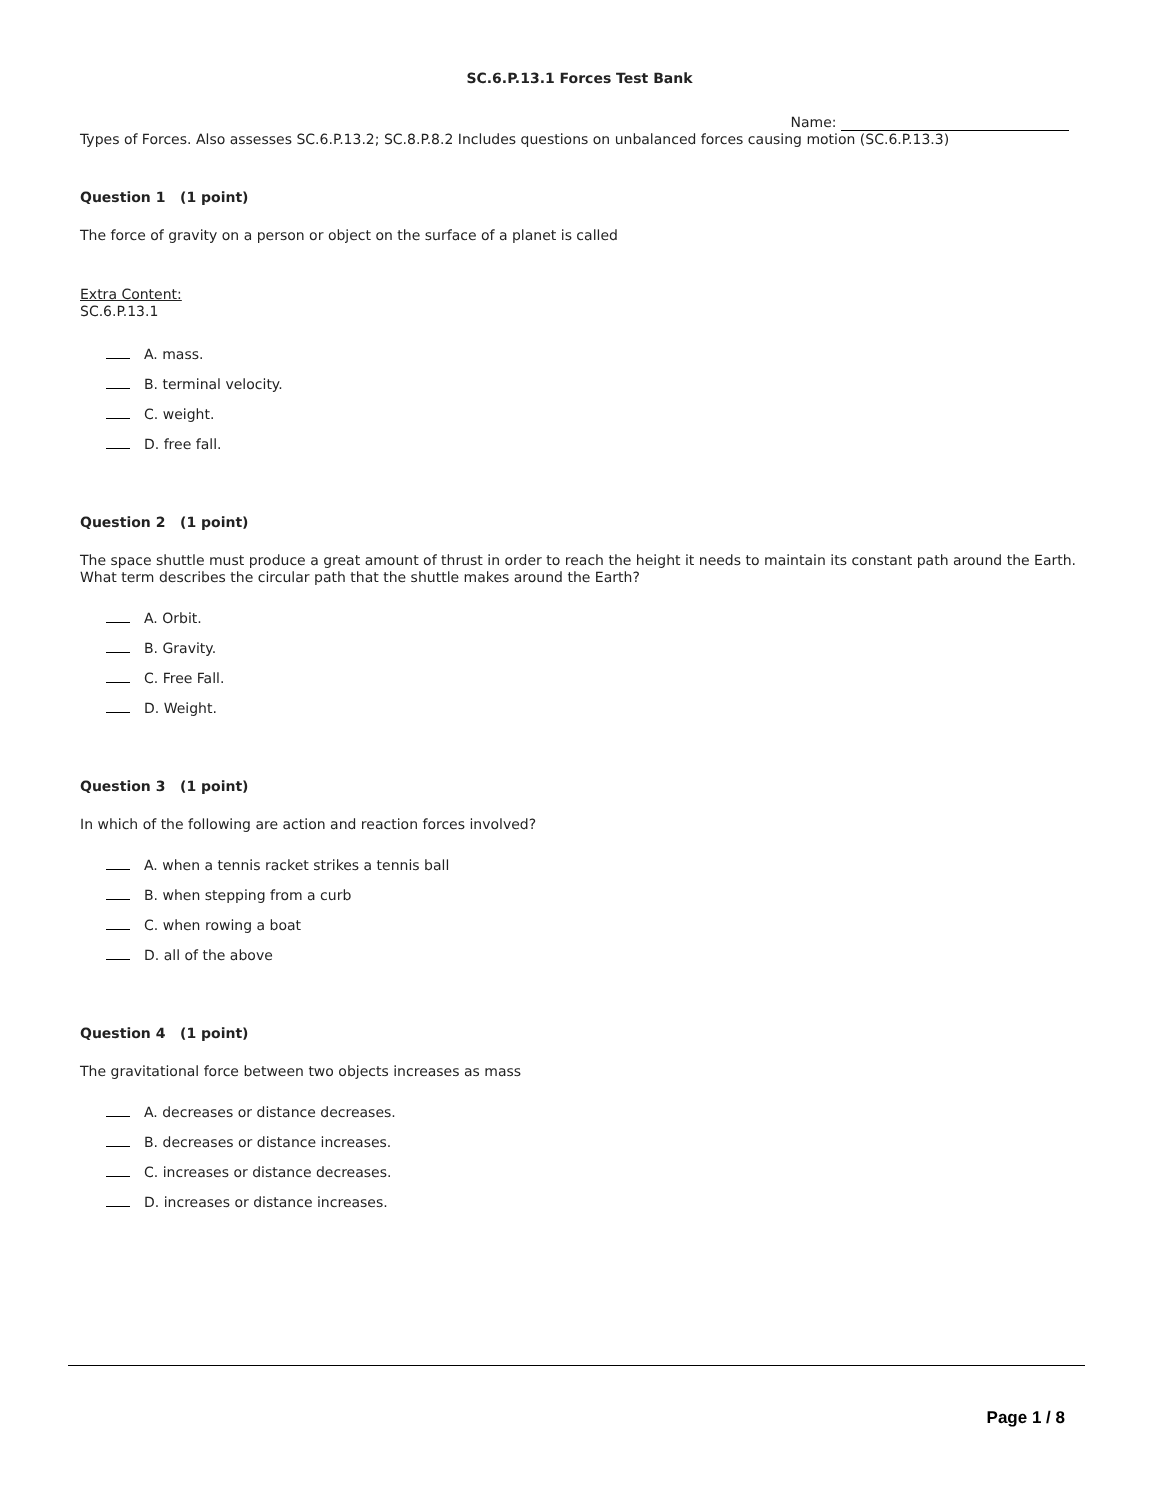SC.6.P.13.1 Forces Test Bank
Name:
Types of Forces. Also assesses SC.6.P.13.2; SC.8.P.8.2 Includes questions on unbalanced forces causing motion (SC.6.P.13.3)
Question 1 (1 point)
The force of gravity on a person or object on the surface of a planet is called
Extra Content:
SC.6.P.13.1
A. mass.
B. terminal velocity.
C. weight.
D. free fall.
Question 2 (1 point)
The space shuttle must produce a great amount of thrust in order to reach the height it needs to maintain its constant path around the Earth. What term describes the circular path that the shuttle makes around the Earth?
A. Orbit.
B. Gravity.
C. Free Fall.
D. Weight.
Question 3 (1 point)
In which of the following are action and reaction forces involved?
A. when a tennis racket strikes a tennis ball
B. when stepping from a curb
C. when rowing a boat
D. all of the above
Question 4 (1 point)
The gravitational force between two objects increases as mass
A. decreases or distance decreases.
B. decreases or distance increases.
C. increases or distance decreases.
D. increases or distance increases.
Page 1 / 8